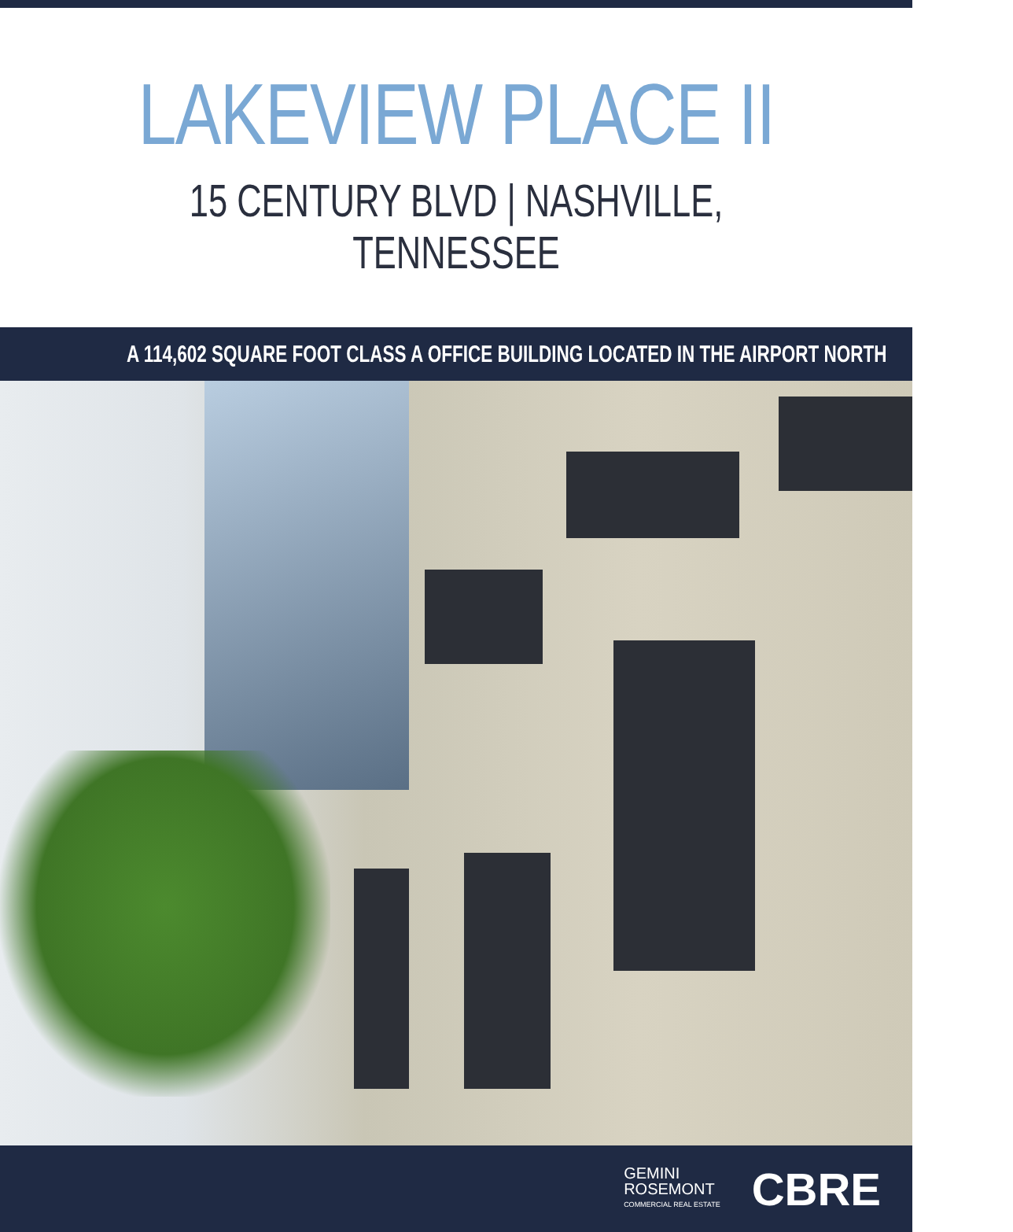LAKEVIEW PLACE II
15 CENTURY BLVD | NASHVILLE, TENNESSEE
A 114,602 SQUARE FOOT CLASS A OFFICE BUILDING LOCATED IN THE AIRPORT NORTH
GEMINI
ROSEMONT
COMMERCIAL REAL ESTATE
CBRE